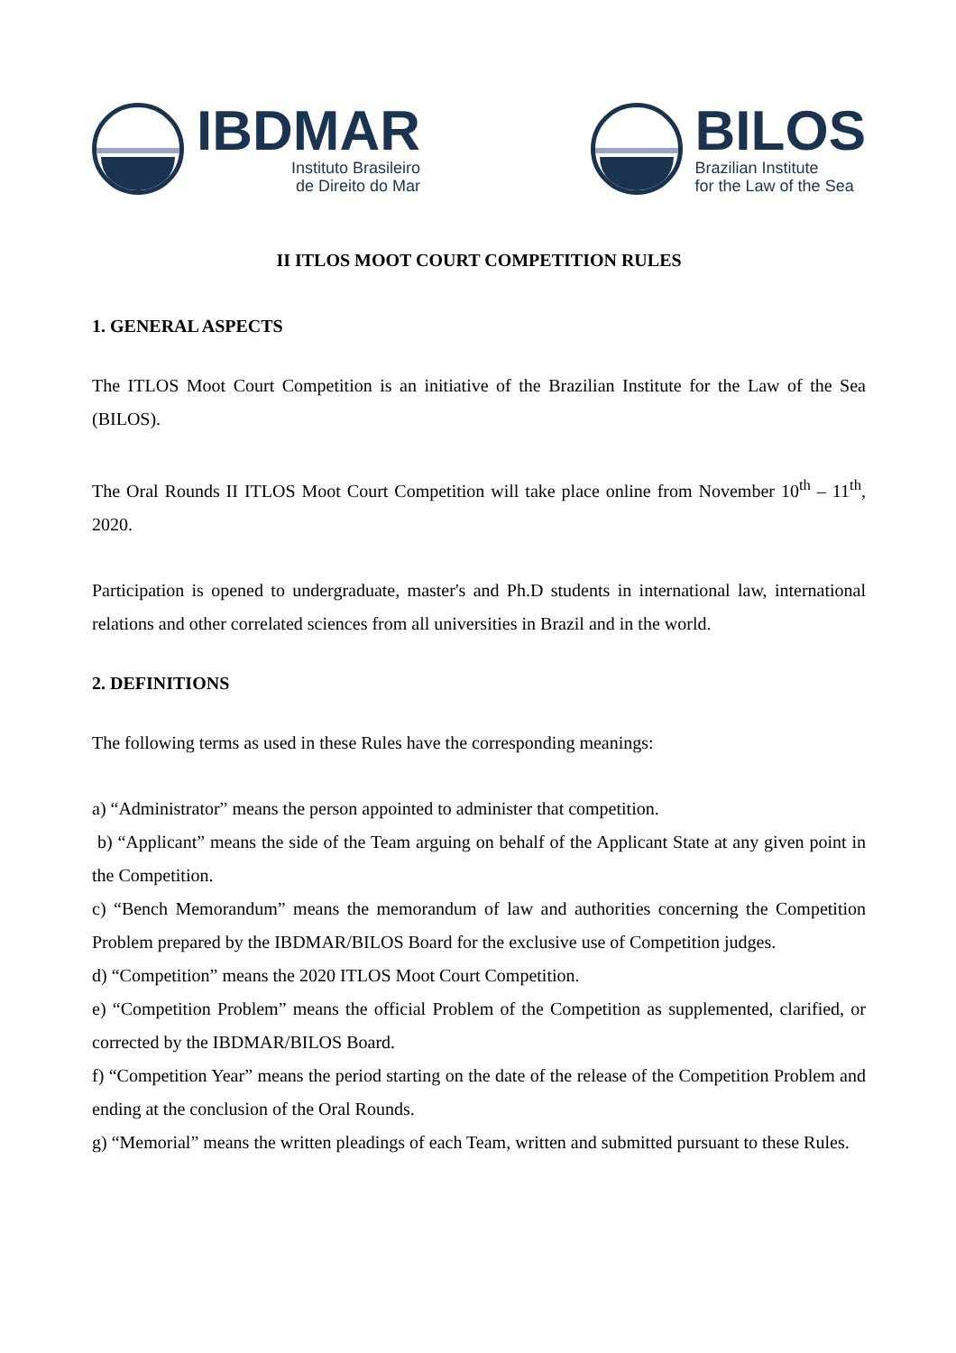IBDMAR
Instituto Brasileiro
de Direito do Mar
BILOS
Brazilian Institute
for the Law of the Sea
II ITLOS MOOT COURT COMPETITION RULES
1. GENERAL ASPECTS
The ITLOS Moot Court Competition is an initiative of the Brazilian Institute for the Law of the Sea (BILOS).
The Oral Rounds II ITLOS Moot Court Competition will take place online from November 10<sup>th</sup> – 11<sup>th</sup>, 2020.
Participation is opened to undergraduate, master's and Ph.D students in international law, international relations and other correlated sciences from all universities in Brazil and in the world.
2. DEFINITIONS
The following terms as used in these Rules have the corresponding meanings:
a) “Administrator” means the person appointed to administer that competition.
b) “Applicant” means the side of the Team arguing on behalf of the Applicant State at any given point in the Competition.
c) “Bench Memorandum” means the memorandum of law and authorities concerning the Competition Problem prepared by the IBDMAR/BILOS Board for the exclusive use of Competition judges.
d) “Competition” means the 2020 ITLOS Moot Court Competition.
e) “Competition Problem” means the official Problem of the Competition as supplemented, clarified, or corrected by the IBDMAR/BILOS Board.
f) “Competition Year” means the period starting on the date of the release of the Competition Problem and ending at the conclusion of the Oral Rounds.
g) “Memorial” means the written pleadings of each Team, written and submitted pursuant to these Rules.